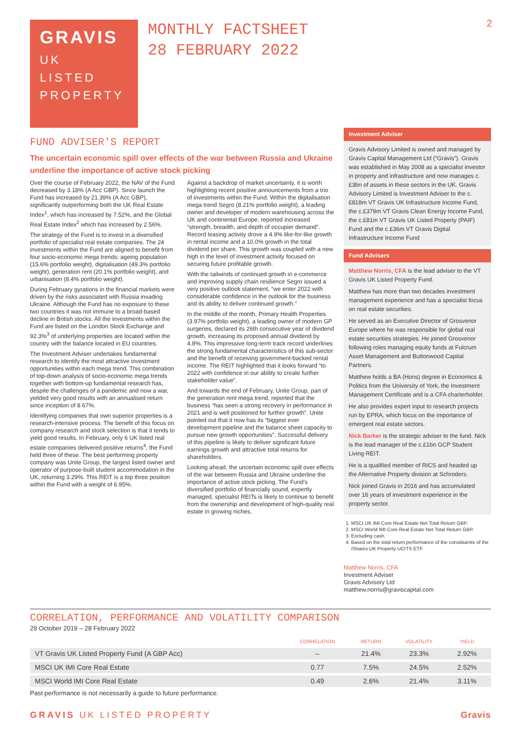GRAVIS
UK
LISTED
PROPERTY
MONTHLY FACTSHEET
28 FEBRUARY 2022
2
FUND ADVISER'S REPORT
The uncertain economic spill over effects of the war between Russia and Ukraine underline the importance of active stock picking
Over the course of February 2022, the NAV of the Fund decreased by 3.18% (A Acc GBP). Since launch the Fund has increased by 21.39% (A Acc GBP), significantly outperforming both the UK Real Estate Index<sup>1</sup>, which has increased by 7.52%, and the Global Real Estate Index<sup>2</sup> which has increased by 2.56%.
The strategy of the Fund is to invest in a diversified portfolio of specialist real estate companies. The 24 investments within the Fund are aligned to benefit from four socio-economic mega trends: ageing population (15.6% portfolio weight), digitalisation (49.3% portfolio weight), generation rent (20.1% portfolio weight), and urbanisation (8.4% portfolio weight).
During February gyrations in the financial markets were driven by the risks associated with Russia invading Ukraine. Although the Fund has no exposure to these two countries it was not immune to a broad-based decline in British stocks. All the investments within the Fund are listed on the London Stock Exchange and 92.3%<sup>3</sup> of underlying properties are located within the country with the balance located in EU countries.
The Investment Adviser undertakes fundamental research to identify the most attractive investment opportunities within each mega trend. This combination of top-down analysis of socio-economic mega trends together with bottom-up fundamental research has, despite the challenges of a pandemic and now a war, yielded very good results with an annualised return since inception of 8.67%.
Identifying companies that own superior properties is a research-intensive process. The benefit of this focus on company research and stock selection is that it tends to yield good results. In February, only 6 UK listed real estate companies delivered positive returns<sup>4</sup>, the Fund held three of these. The best performing property company was Unite Group, the largest listed owner and operator of purpose-built student accommodation in the UK, returning 3.29%. This REIT is a top three position within the Fund with a weight of 6.95%.
Against a backdrop of market uncertainty, it is worth highlighting recent positive announcements from a trio of investments within the Fund. Within the digitalisation mega trend Segro (8.21% portfolio weight), a leading owner and developer of modern warehousing across the UK and continental Europe, reported increased “strength, breadth, and depth of occupier demand”. Record leasing activity drove a 4.9% like-for-like growth in rental income and a 10.0% growth in the total dividend per share. This growth was coupled with a new high in the level of investment activity focused on securing future profitable growth.
With the tailwinds of continued growth in e-commerce and improving supply chain resilience Segro issued a very positive outlook statement, “we enter 2022 with considerable confidence in the outlook for the business and its ability to deliver continued growth.”
In the middle of the month, Primary Health Properties (3.97% portfolio weight), a leading owner of modern GP surgeries, declared its 26th consecutive year of dividend growth, increasing its proposed annual dividend by 4.8%. This impressive long-term track record underlines the strong fundamental characteristics of this sub-sector and the benefit of receiving government-backed rental income. The REIT highlighted that it looks forward “to 2022 with confidence in our ability to create further stakeholder value”.
And towards the end of February, Unite Group, part of the generation rent mega trend, reported that the business “has seen a strong recovery in performance in 2021 and is well positioned for further growth”. Unite pointed out that it now has its “biggest ever development pipeline and the balance sheet capacity to pursue new growth opportunities”. Successful delivery of this pipeline is likely to deliver significant future earnings growth and attractive total returns for shareholders.
Looking ahead, the uncertain economic spill over effects of the war between Russia and Ukraine underline the importance of active stock picking. The Fund's diversified portfolio of financially sound, expertly managed, specialist REITs is likely to continue to benefit from the ownership and development of high-quality real estate in growing niches.
Investment Adviser
Gravis Advisory Limited is owned and managed by Gravis Capital Management Ltd (“Gravis”). Gravis was established in May 2008 as a specialist investor in property and infrastructure and now manages c.£3bn of assets in these sectors in the UK. Gravis Advisory Limited is Investment Adviser to the c.£818m VT Gravis UK Infrastructure Income Fund, the c.£379m VT Gravis Clean Energy Income Fund, the c.£81m VT Gravis UK Listed Property (PAIF) Fund and the c.£36m VT Gravis Digital Infrastructure Income Fund
Fund Advisers
Matthew Norris, CFA is the lead adviser to the VT Gravis UK Listed Property Fund.
Matthew has more than two decades investment management experience and has a specialist focus on real estate securities.
He served as an Executive Director of Grosvenor Europe where he was responsible for global real estate securities strategies. He joined Grosvenor following roles managing equity funds at Fulcrum Asset Management and Buttonwood Capital Partners.
Matthew holds a BA (Hons) degree in Economics & Politics from the University of York, the Investment Management Certificate and is a CFA charterholder.
He also provides expert input to research projects run by EPRA, which focus on the importance of emergent real estate sectors.
Nick Barker is the strategic adviser to the fund. Nick is the lead manager of the c.£1bn GCP Student Living REIT.
He is a qualified member of RICS and headed up the Alternative Property division at Schroders.
Nick joined Gravis in 2016 and has accumulated over 16 years of investment experience in the property sector.
1. MSCI UK IMI Core Real Estate Net Total Return GBP.
2. MSCI World IMI Core Real Estate Net Total Return GBP.
3. Excluding cash.
4. Based on the total return performance of the constituents of the iShares UK Property UCITS ETF.
Matthew Norris, CFA
Investment Adviser
Gravis Advisory Ltd
matthew.norris@graviscapital.com
CORRELATION, PERFORMANCE AND VOLATILITY COMPARISON
29 October 2019 – 28 February 2022
| | CORRELATION | RETURN | VOLATILITY | YIELD |
| --- | --- | --- | --- | --- |
| VT Gravis UK Listed Property Fund (A GBP Acc) | – | 21.4% | 23.3% | 2.92% |
| MSCI UK IMI Core Real Estate | 0.77 | 7.5% | 24.5% | 2.52% |
| MSCI World IMI Core Real Estate | 0.49 | 2.6% | 21.4% | 3.11% |
Past performance is not necessarily a guide to future performance.
GRAVIS UK LISTED PROPERTY Gravis